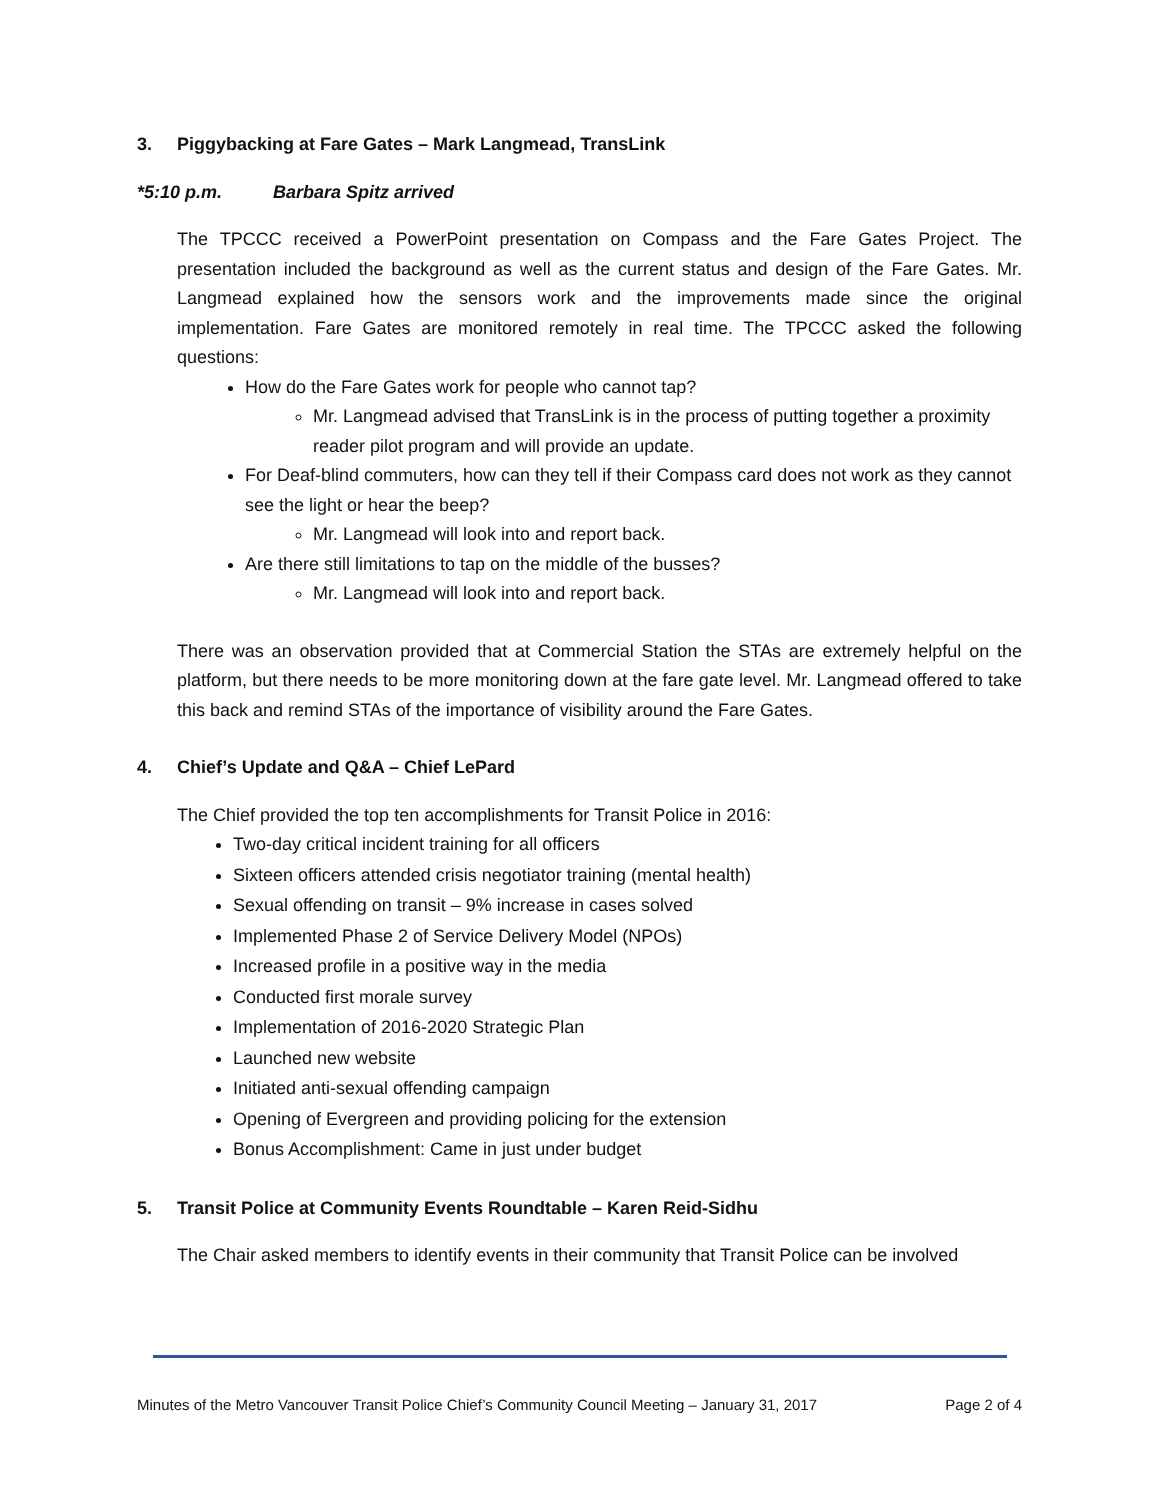3. Piggybacking at Fare Gates – Mark Langmead, TransLink
*5:10 p.m. Barbara Spitz arrived
The TPCCC received a PowerPoint presentation on Compass and the Fare Gates Project. The presentation included the background as well as the current status and design of the Fare Gates. Mr. Langmead explained how the sensors work and the improvements made since the original implementation. Fare Gates are monitored remotely in real time. The TPCCC asked the following questions:
How do the Fare Gates work for people who cannot tap?
Mr. Langmead advised that TransLink is in the process of putting together a proximity reader pilot program and will provide an update.
For Deaf-blind commuters, how can they tell if their Compass card does not work as they cannot see the light or hear the beep?
Mr. Langmead will look into and report back.
Are there still limitations to tap on the middle of the busses?
Mr. Langmead will look into and report back.
There was an observation provided that at Commercial Station the STAs are extremely helpful on the platform, but there needs to be more monitoring down at the fare gate level. Mr. Langmead offered to take this back and remind STAs of the importance of visibility around the Fare Gates.
4. Chief’s Update and Q&A – Chief LePard
The Chief provided the top ten accomplishments for Transit Police in 2016:
Two-day critical incident training for all officers
Sixteen officers attended crisis negotiator training (mental health)
Sexual offending on transit – 9% increase in cases solved
Implemented Phase 2 of Service Delivery Model (NPOs)
Increased profile in a positive way in the media
Conducted first morale survey
Implementation of 2016-2020 Strategic Plan
Launched new website
Initiated anti-sexual offending campaign
Opening of Evergreen and providing policing for the extension
Bonus Accomplishment: Came in just under budget
5. Transit Police at Community Events Roundtable – Karen Reid-Sidhu
The Chair asked members to identify events in their community that Transit Police can be involved
Minutes of the Metro Vancouver Transit Police Chief’s Community Council Meeting – January 31, 2017 Page 2 of 4